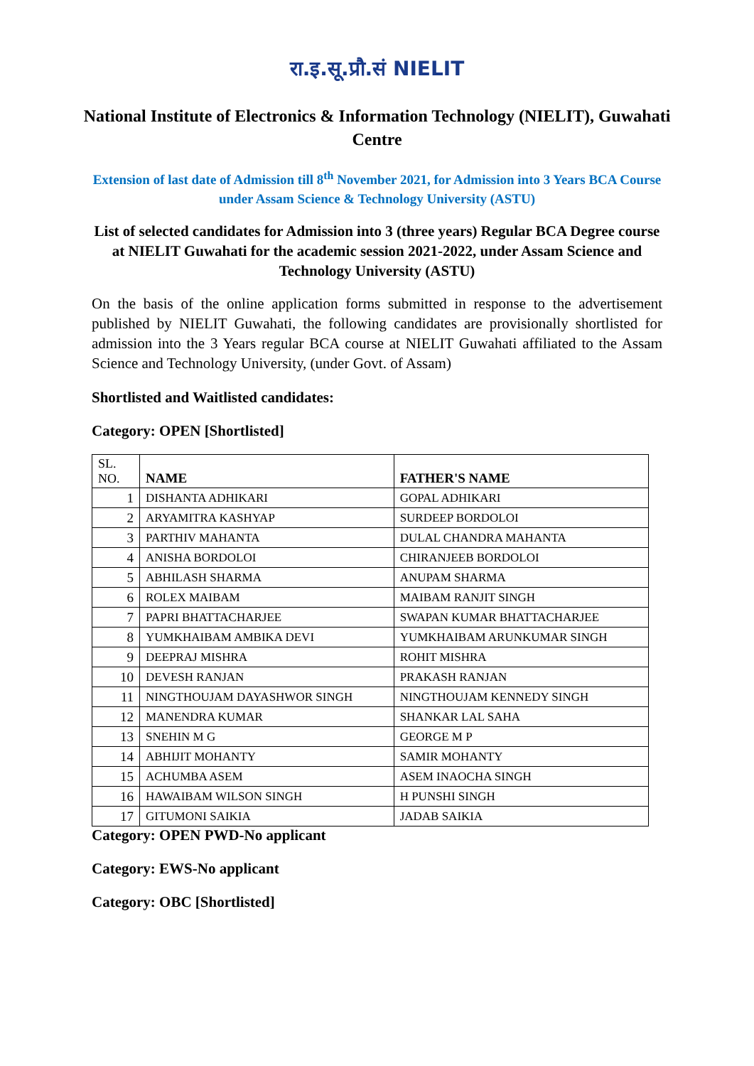रा.इ.सू.प्रौ.सं NIELIT
National Institute of Electronics & Information Technology (NIELIT), Guwahati Centre
Extension of last date of Admission till 8<sup>th</sup> November 2021, for Admission into 3 Years BCA Course under Assam Science & Technology University (ASTU)
List of selected candidates for Admission into 3 (three years) Regular BCA Degree course at NIELIT Guwahati for the academic session 2021-2022, under Assam Science and Technology University (ASTU)
On the basis of the online application forms submitted in response to the advertisement published by NIELIT Guwahati, the following candidates are provisionally shortlisted for admission into the 3 Years regular BCA course at NIELIT Guwahati affiliated to the Assam Science and Technology University, (under Govt. of Assam)
Shortlisted and Waitlisted candidates:
Category: OPEN [Shortlisted]
| SL. NO. | NAME | FATHER'S NAME |
| --- | --- | --- |
| 1 | DISHANTA ADHIKARI | GOPAL ADHIKARI |
| 2 | ARYAMITRA KASHYAP | SURDEEP BORDOLOI |
| 3 | PARTHIV MAHANTA | DULAL CHANDRA MAHANTA |
| 4 | ANISHA BORDOLOI | CHIRANJEEB BORDOLOI |
| 5 | ABHILASH SHARMA | ANUPAM SHARMA |
| 6 | ROLEX MAIBAM | MAIBAM RANJIT SINGH |
| 7 | PAPRI BHATTACHARJEE | SWAPAN KUMAR BHATTACHARJEE |
| 8 | YUMKHAIBAM AMBIKA DEVI | YUMKHAIBAM ARUNKUMAR SINGH |
| 9 | DEEPRAJ MISHRA | ROHIT MISHRA |
| 10 | DEVESH RANJAN | PRAKASH RANJAN |
| 11 | NINGTHOUJAM DAYASHWOR SINGH | NINGTHOUJAM KENNEDY SINGH |
| 12 | MANENDRA KUMAR | SHANKAR LAL SAHA |
| 13 | SNEHIN M G | GEORGE M P |
| 14 | ABHIJIT MOHANTY | SAMIR MOHANTY |
| 15 | ACHUMBA ASEM | ASEM INAOCHA SINGH |
| 16 | HAWAIBAM WILSON SINGH | H PUNSHI SINGH |
| 17 | GITUMONI SAIKIA | JADAB SAIKIA |
Category: OPEN PWD-No applicant
Category: EWS-No applicant
Category: OBC [Shortlisted]